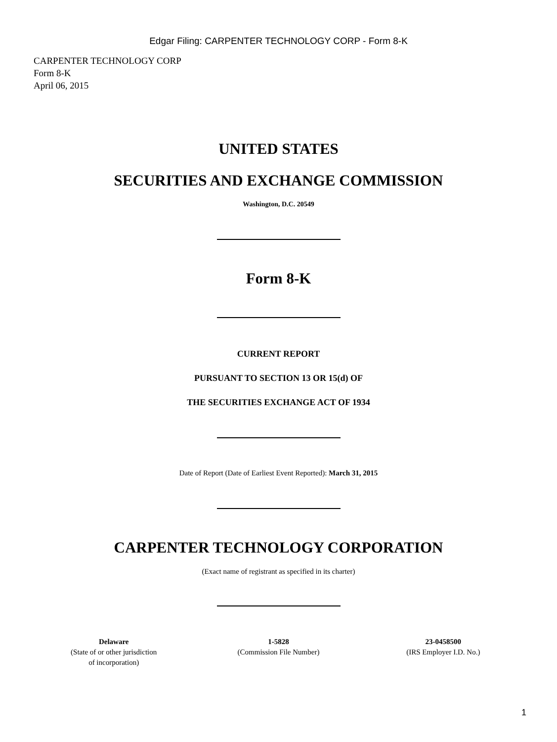Edgar Filing: CARPENTER TECHNOLOGY CORP - Form 8-K
CARPENTER TECHNOLOGY CORP
Form 8-K
April 06, 2015
UNITED STATES
SECURITIES AND EXCHANGE COMMISSION
Washington, D.C. 20549
Form 8-K
CURRENT REPORT
PURSUANT TO SECTION 13 OR 15(d) OF
THE SECURITIES EXCHANGE ACT OF 1934
Date of Report (Date of Earliest Event Reported): March 31, 2015
CARPENTER TECHNOLOGY CORPORATION
(Exact name of registrant as specified in its charter)
| Delaware (State of or other jurisdiction of incorporation) | 1-5828 (Commission File Number) | 23-0458500 (IRS Employer I.D. No.) |
1